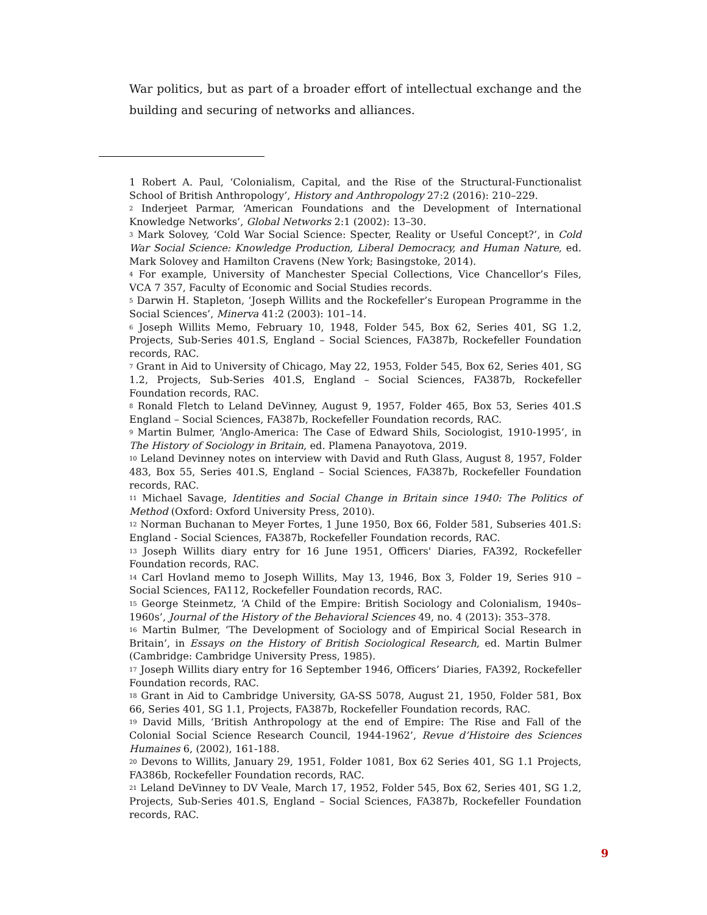War politics, but as part of a broader effort of intellectual exchange and the building and securing of networks and alliances.
1 Robert A. Paul, ‘Colonialism, Capital, and the Rise of the Structural-Functionalist School of British Anthropology’, History and Anthropology 27:2 (2016): 210–229.
<sup>2</sup> Inderjeet Parmar, ‘American Foundations and the Development of International Knowledge Networks’, Global Networks 2:1 (2002): 13–30.
<sup>3</sup> Mark Solovey, ‘Cold War Social Science: Specter, Reality or Useful Concept?’, in Cold War Social Science: Knowledge Production, Liberal Democracy, and Human Nature, ed. Mark Solovey and Hamilton Cravens (New York; Basingstoke, 2014).
<sup>4</sup> For example, University of Manchester Special Collections, Vice Chancellor’s Files, VCA 7 357, Faculty of Economic and Social Studies records.
<sup>5</sup> Darwin H. Stapleton, ‘Joseph Willits and the Rockefeller’s European Programme in the Social Sciences’, Minerva 41:2 (2003): 101–14.
<sup>6</sup> Joseph Willits Memo, February 10, 1948, Folder 545, Box 62, Series 401, SG 1.2, Projects, Sub-Series 401.S, England – Social Sciences, FA387b, Rockefeller Foundation records, RAC.
<sup>7</sup> Grant in Aid to University of Chicago, May 22, 1953, Folder 545, Box 62, Series 401, SG 1.2, Projects, Sub-Series 401.S, England – Social Sciences, FA387b, Rockefeller Foundation records, RAC.
<sup>8</sup> Ronald Fletch to Leland DeVinney, August 9, 1957, Folder 465, Box 53, Series 401.S England – Social Sciences, FA387b, Rockefeller Foundation records, RAC.
<sup>9</sup> Martin Bulmer, ‘Anglo-America: The Case of Edward Shils, Sociologist, 1910-1995’, in The History of Sociology in Britain, ed. Plamena Panayotova, 2019.
<sup>10</sup> Leland Devinney notes on interview with David and Ruth Glass, August 8, 1957, Folder 483, Box 55, Series 401.S, England – Social Sciences, FA387b, Rockefeller Foundation records, RAC.
<sup>11</sup> Michael Savage, Identities and Social Change in Britain since 1940: The Politics of Method (Oxford: Oxford University Press, 2010).
<sup>12</sup> Norman Buchanan to Meyer Fortes, 1 June 1950, Box 66, Folder 581, Subseries 401.S: England - Social Sciences, FA387b, Rockefeller Foundation records, RAC.
<sup>13</sup> Joseph Willits diary entry for 16 June 1951, Officers' Diaries, FA392, Rockefeller Foundation records, RAC.
<sup>14</sup> Carl Hovland memo to Joseph Willits, May 13, 1946, Box 3, Folder 19, Series 910 – Social Sciences, FA112, Rockefeller Foundation records, RAC.
<sup>15</sup> George Steinmetz, ‘A Child of the Empire: British Sociology and Colonialism, 1940s–1960s’, Journal of the History of the Behavioral Sciences 49, no. 4 (2013): 353–378.
<sup>16</sup> Martin Bulmer, ‘The Development of Sociology and of Empirical Social Research in Britain’, in Essays on the History of British Sociological Research, ed. Martin Bulmer (Cambridge: Cambridge University Press, 1985).
<sup>17</sup> Joseph Willits diary entry for 16 September 1946, Officers’ Diaries, FA392, Rockefeller Foundation records, RAC.
<sup>18</sup> Grant in Aid to Cambridge University, GA-SS 5078, August 21, 1950, Folder 581, Box 66, Series 401, SG 1.1, Projects, FA387b, Rockefeller Foundation records, RAC.
<sup>19</sup> David Mills, ‘British Anthropology at the end of Empire: The Rise and Fall of the Colonial Social Science Research Council, 1944-1962’, Revue d’Histoire des Sciences Humaines 6, (2002), 161-188.
<sup>20</sup> Devons to Willits, January 29, 1951, Folder 1081, Box 62 Series 401, SG 1.1 Projects, FA386b, Rockefeller Foundation records, RAC.
<sup>21</sup> Leland DeVinney to DV Veale, March 17, 1952, Folder 545, Box 62, Series 401, SG 1.2, Projects, Sub-Series 401.S, England – Social Sciences, FA387b, Rockefeller Foundation records, RAC.
9